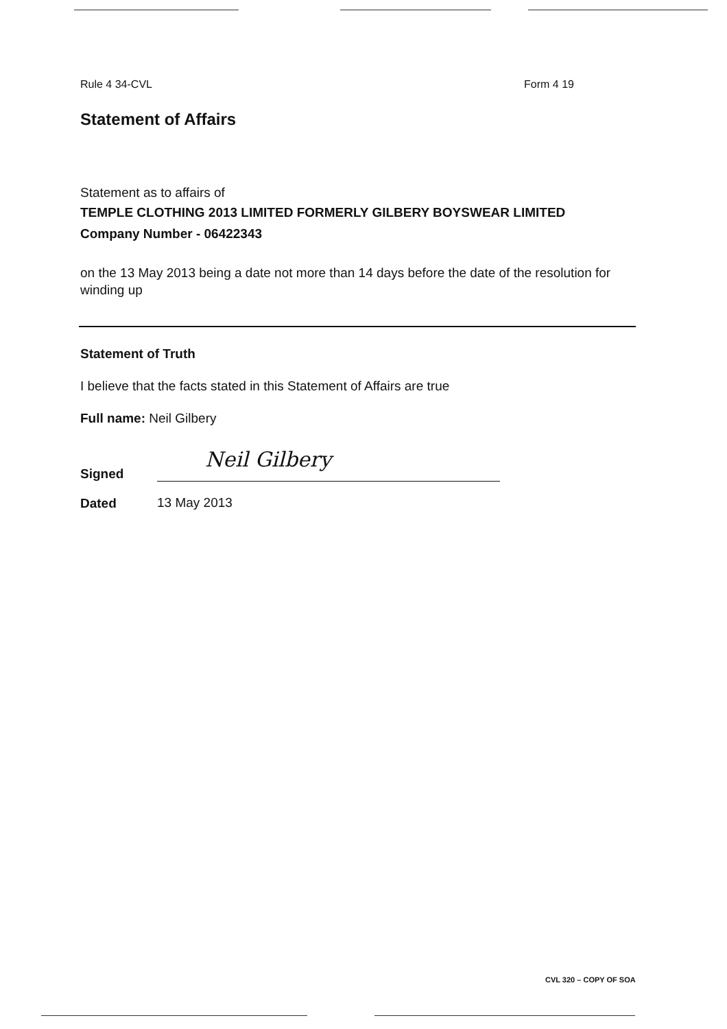Rule 4 34-CVL Form 4 19
Statement of Affairs
Statement as to affairs of
TEMPLE CLOTHING 2013 LIMITED FORMERLY GILBERY BOYSWEAR LIMITED
Company Number - 06422343
on the 13 May 2013 being a date not more than 14 days before the date of the resolution for winding up
Statement of Truth
I believe that the facts stated in this Statement of Affairs are true
Full name: Neil Gilbery
Signed
Neil Gilbery
Dated
13 May 2013
CVL 320 – COPY OF SOA